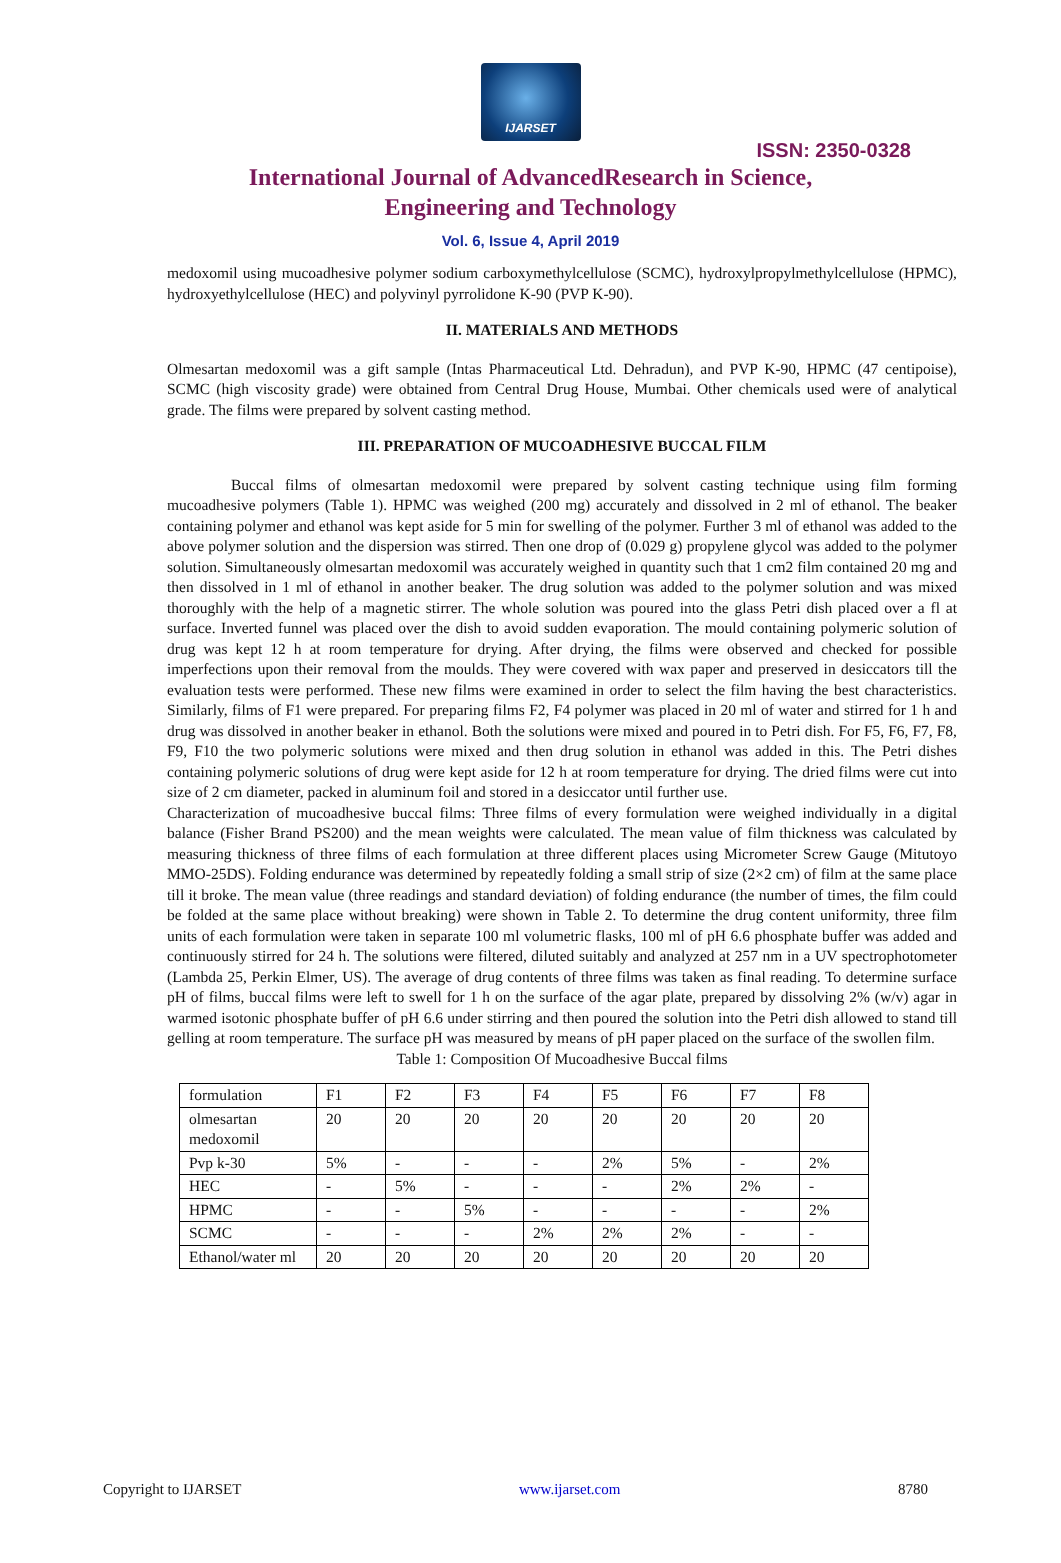IJARSET
ISSN: 2350-0328
International Journal of AdvancedResearch in Science,
Engineering and Technology
Vol. 6, Issue 4, April 2019
medoxomil using mucoadhesive polymer sodium carboxymethylcellulose (SCMC), hydroxylpropylmethylcellulose (HPMC), hydroxyethylcellulose (HEC) and polyvinyl pyrrolidone K-90 (PVP K-90).
II. MATERIALS AND METHODS
Olmesartan medoxomil was a gift sample (Intas Pharmaceutical Ltd. Dehradun), and PVP K-90, HPMC (47 centipoise), SCMC (high viscosity grade) were obtained from Central Drug House, Mumbai. Other chemicals used were of analytical grade. The films were prepared by solvent casting method.
III. PREPARATION OF MUCOADHESIVE BUCCAL FILM
Buccal films of olmesartan medoxomil were prepared by solvent casting technique using film forming mucoadhesive polymers (Table 1). HPMC was weighed (200 mg) accurately and dissolved in 2 ml of ethanol. The beaker containing polymer and ethanol was kept aside for 5 min for swelling of the polymer. Further 3 ml of ethanol was added to the above polymer solution and the dispersion was stirred. Then one drop of (0.029 g) propylene glycol was added to the polymer solution. Simultaneously olmesartan medoxomil was accurately weighed in quantity such that 1 cm2 film contained 20 mg and then dissolved in 1 ml of ethanol in another beaker. The drug solution was added to the polymer solution and was mixed thoroughly with the help of a magnetic stirrer. The whole solution was poured into the glass Petri dish placed over a fl at surface. Inverted funnel was placed over the dish to avoid sudden evaporation. The mould containing polymeric solution of drug was kept 12 h at room temperature for drying. After drying, the films were observed and checked for possible imperfections upon their removal from the moulds. They were covered with wax paper and preserved in desiccators till the evaluation tests were performed. These new films were examined in order to select the film having the best characteristics. Similarly, films of F1 were prepared. For preparing films F2, F4 polymer was placed in 20 ml of water and stirred for 1 h and drug was dissolved in another beaker in ethanol. Both the solutions were mixed and poured in to Petri dish. For F5, F6, F7, F8, F9, F10 the two polymeric solutions were mixed and then drug solution in ethanol was added in this. The Petri dishes containing polymeric solutions of drug were kept aside for 12 h at room temperature for drying. The dried films were cut into size of 2 cm diameter, packed in aluminum foil and stored in a desiccator until further use.
Characterization of mucoadhesive buccal films: Three films of every formulation were weighed individually in a digital balance (Fisher Brand PS200) and the mean weights were calculated. The mean value of film thickness was calculated by measuring thickness of three films of each formulation at three different places using Micrometer Screw Gauge (Mitutoyo MMO-25DS). Folding endurance was determined by repeatedly folding a small strip of size (2×2 cm) of film at the same place till it broke. The mean value (three readings and standard deviation) of folding endurance (the number of times, the film could be folded at the same place without breaking) were shown in Table 2. To determine the drug content uniformity, three film units of each formulation were taken in separate 100 ml volumetric flasks, 100 ml of pH 6.6 phosphate buffer was added and continuously stirred for 24 h. The solutions were filtered, diluted suitably and analyzed at 257 nm in a UV spectrophotometer (Lambda 25, Perkin Elmer, US). The average of drug contents of three films was taken as final reading. To determine surface pH of films, buccal films were left to swell for 1 h on the surface of the agar plate, prepared by dissolving 2% (w/v) agar in warmed isotonic phosphate buffer of pH 6.6 under stirring and then poured the solution into the Petri dish allowed to stand till gelling at room temperature. The surface pH was measured by means of pH paper placed on the surface of the swollen film.
Table 1: Composition Of Mucoadhesive Buccal films
| formulation | F1 | F2 | F3 | F4 | F5 | F6 | F7 | F8 |
| olmesartan medoxomil | 20 | 20 | 20 | 20 | 20 | 20 | 20 | 20 |
| Pvp k-30 | 5% | - | - | - | 2% | 5% | - | 2% |
| HEC | - | 5% | - | - | - | 2% | 2% | - |
| HPMC | - | - | 5% | - | - | - | - | 2% |
| SCMC | - | - | - | 2% | 2% | 2% | - | - |
| Ethanol/water ml | 20 | 20 | 20 | 20 | 20 | 20 | 20 | 20 |
Copyright to IJARSET www.ijarset.com 8780